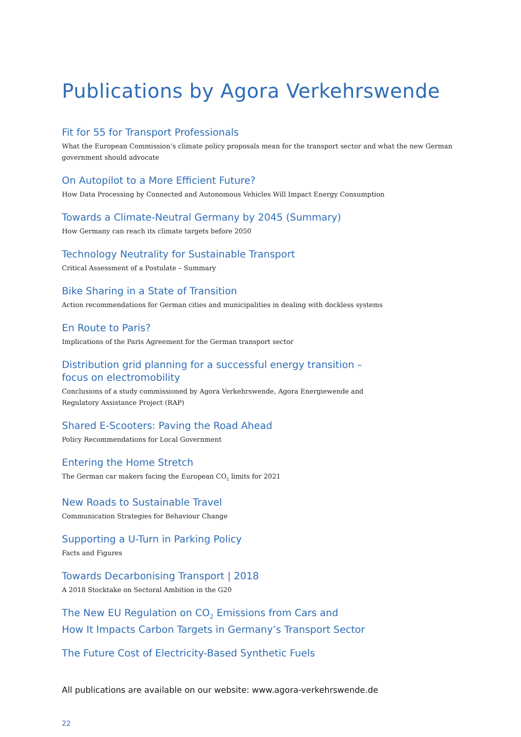Publications by Agora Verkehrswende
Fit for 55 for Transport Professionals
What the European Commission’s climate policy proposals mean for the transport sector and what the new German government should advocate
On Autopilot to a More Efficient Future?
How Data Processing by Connected and Autonomous Vehicles Will Impact Energy Consumption
Towards a Climate-Neutral Germany by 2045 (Summary)
How Germany can reach its climate targets before 2050
Technology Neutrality for Sustainable Transport
Critical Assessment of a Postulate – Summary
Bike Sharing in a State of Transition
Action recommendations for German cities and municipalities in dealing with dockless systems
En Route to Paris?
Implications of the Paris Agreement for the German transport sector
Distribution grid planning for a successful energy transition –
focus on electromobility
Conclusions of a study commissioned by Agora Verkehrswende, Agora Energiewende and
Regulatory Assistance Project (RAP)
Shared E-Scooters: Paving the Road Ahead
Policy Recommendations for Local Government
Entering the Home Stretch
The German car makers facing the European CO<sub>2</sub> limits for 2021
New Roads to Sustainable Travel
Communication Strategies for Behaviour Change
Supporting a U-Turn in Parking Policy
Facts and Figures
Towards Decarbonising Transport | 2018
A 2018 Stocktake on Sectoral Ambition in the G20
The New EU Regulation on CO<sub>2</sub> Emissions from Cars and
How It Impacts Carbon Targets in Germany’s Transport Sector
The Future Cost of Electricity-Based Synthetic Fuels
All publications are available on our website: www.agora-verkehrswende.de
22